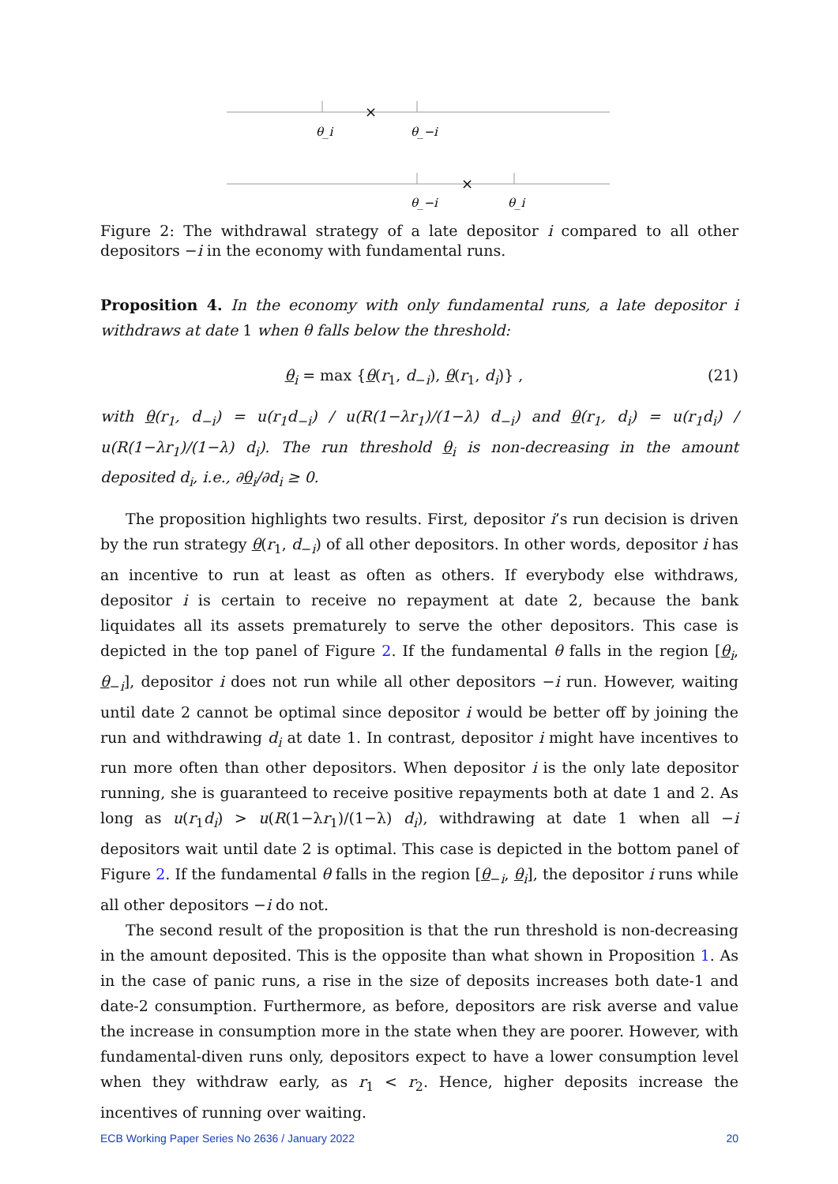×
θ_i
θ_−i
×
θ_−i
θ_i
Figure 2: The withdrawal strategy of a late depositor i compared to all other depositors −i in the economy with fundamental runs.
Proposition 4. In the economy with only fundamental runs, a late depositor i withdraws at date 1 when θ falls below the threshold:
θ<sub>i</sub> = max {θ(r<sub>1</sub>, d<sub>−i</sub>), θ(r<sub>1</sub>, d<sub>i</sub>)} , (21)
with θ(r<sub>1</sub>, d<sub>−i</sub>) = u(r<sub>1</sub>d<sub>−i</sub>) / u(R(1−λr<sub>1</sub>)/(1−λ) d<sub>−i</sub>) and θ(r<sub>1</sub>, d<sub>i</sub>) = u(r<sub>1</sub>d<sub>i</sub>) / u(R(1−λr<sub>1</sub>)/(1−λ) d<sub>i</sub>). The run threshold θ<sub>i</sub> is non-decreasing in the amount deposited d<sub>i</sub>, i.e., ∂θ<sub>i</sub>/∂d<sub>i</sub> ≥ 0.
The proposition highlights two results. First, depositor i’s run decision is driven by the run strategy θ(r<sub>1</sub>, d<sub>−i</sub>) of all other depositors. In other words, depositor i has an incentive to run at least as often as others. If everybody else withdraws, depositor i is certain to receive no repayment at date 2, because the bank liquidates all its assets prematurely to serve the other depositors. This case is depicted in the top panel of Figure 2. If the fundamental θ falls in the region [θ<sub>i</sub>, θ<sub>−i</sub>], depositor i does not run while all other depositors −i run. However, waiting until date 2 cannot be optimal since depositor i would be better off by joining the run and withdrawing d<sub>i</sub> at date 1. In contrast, depositor i might have incentives to run more often than other depositors. When depositor i is the only late depositor running, she is guaranteed to receive positive repayments both at date 1 and 2. As long as u(r<sub>1</sub>d<sub>i</sub>) > u(R(1−λr<sub>1</sub>)/(1−λ) d<sub>i</sub>), withdrawing at date 1 when all −i depositors wait until date 2 is optimal. This case is depicted in the bottom panel of Figure 2. If the fundamental θ falls in the region [θ<sub>−i</sub>, θ<sub>i</sub>], the depositor i runs while all other depositors −i do not.
The second result of the proposition is that the run threshold is non-decreasing in the amount deposited. This is the opposite than what shown in Proposition 1. As in the case of panic runs, a rise in the size of deposits increases both date-1 and date-2 consumption. Furthermore, as before, depositors are risk averse and value the increase in consumption more in the state when they are poorer. However, with fundamental-diven runs only, depositors expect to have a lower consumption level when they withdraw early, as r<sub>1</sub> < r<sub>2</sub>. Hence, higher deposits increase the incentives of running over waiting.
ECB Working Paper Series No 2636 / January 2022 20